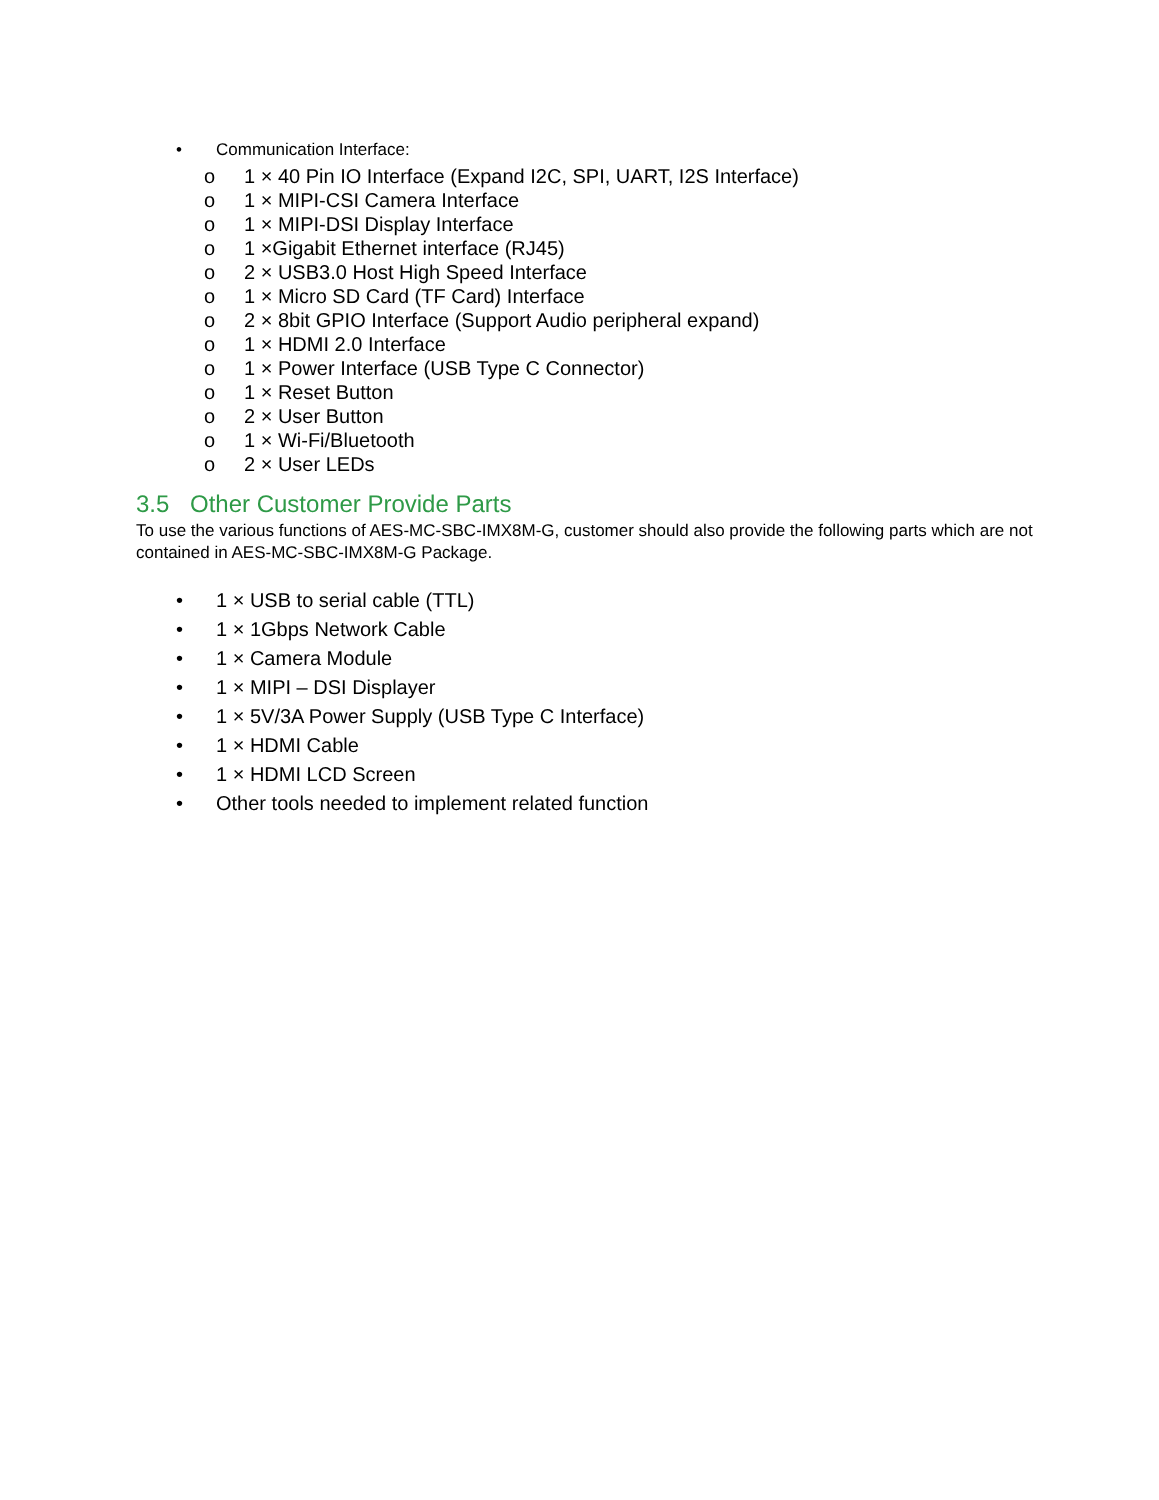• Communication Interface:
o 1 × 40 Pin IO Interface (Expand I2C, SPI, UART, I2S Interface)
o 1 × MIPI-CSI Camera Interface
o 1 × MIPI-DSI Display Interface
o 1 ×Gigabit Ethernet interface (RJ45)
o 2 × USB3.0 Host High Speed Interface
o 1 × Micro SD Card (TF Card) Interface
o 2 × 8bit GPIO Interface (Support Audio peripheral expand)
o 1 × HDMI 2.0 Interface
o 1 × Power Interface (USB Type C Connector)
o 1 × Reset Button
o 2 × User Button
o 1 × Wi-Fi/Bluetooth
o 2 × User LEDs
3.5 Other Customer Provide Parts
To use the various functions of AES-MC-SBC-IMX8M-G, customer should also provide the following parts which are not contained in AES-MC-SBC-IMX8M-G Package.
• 1 × USB to serial cable (TTL)
• 1 × 1Gbps Network Cable
• 1 × Camera Module
• 1 × MIPI – DSI Displayer
• 1 × 5V/3A Power Supply (USB Type C Interface)
• 1 × HDMI Cable
• 1 × HDMI LCD Screen
• Other tools needed to implement related function